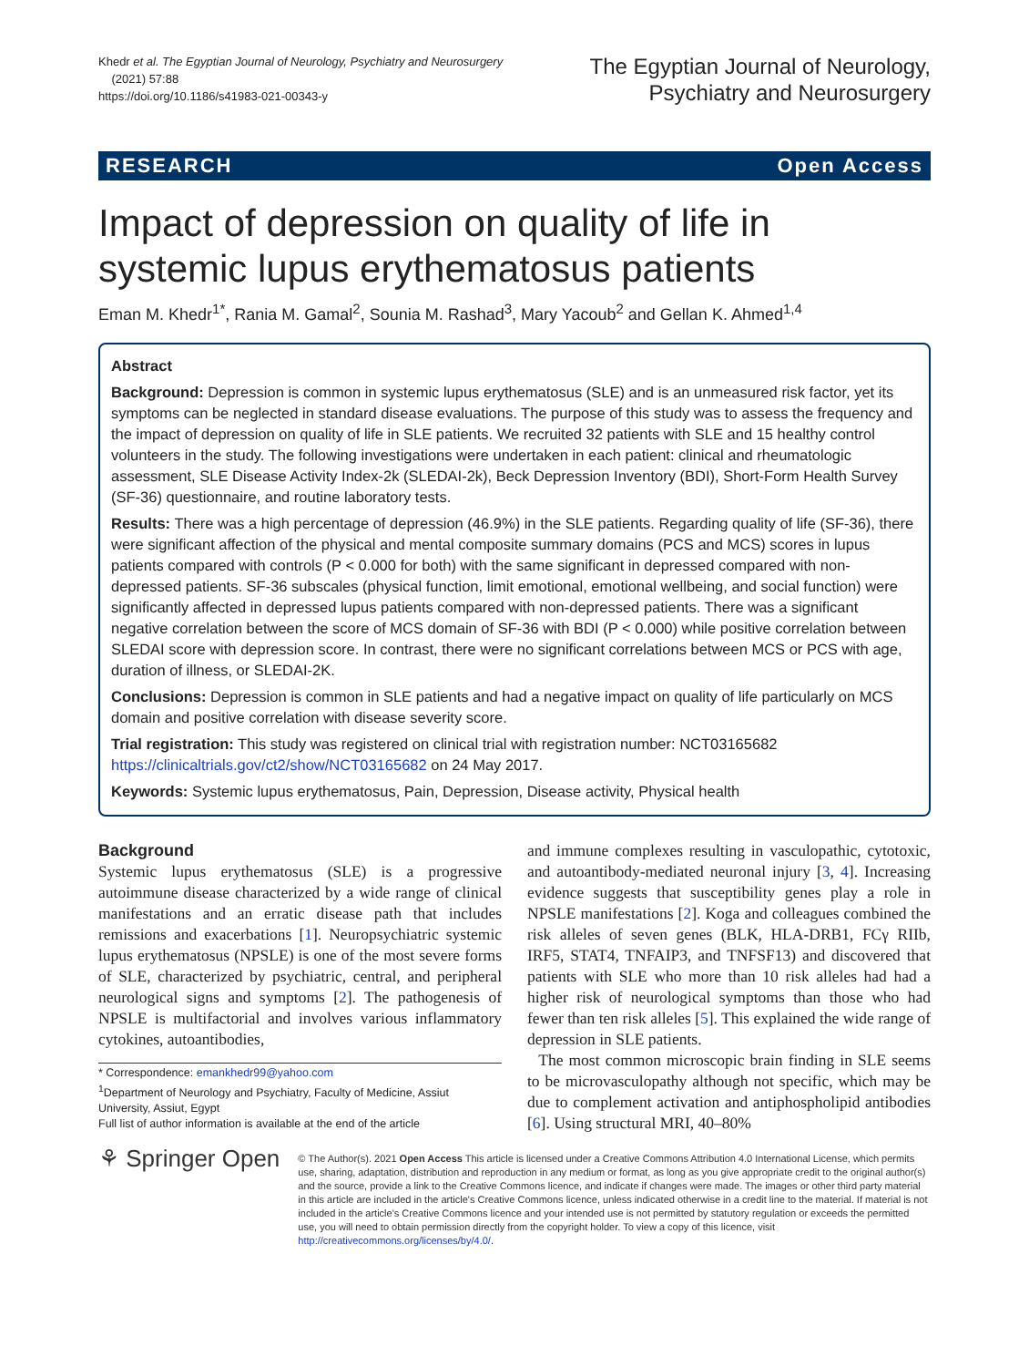Khedr et al. The Egyptian Journal of Neurology, Psychiatry and Neurosurgery
(2021) 57:88
https://doi.org/10.1186/s41983-021-00343-y
The Egyptian Journal of Neurology,
Psychiatry and Neurosurgery
RESEARCH Open Access
Impact of depression on quality of life in
systemic lupus erythematosus patients
Eman M. Khedr<sup>1*</sup>, Rania M. Gamal<sup>2</sup>, Sounia M. Rashad<sup>3</sup>, Mary Yacoub<sup>2</sup> and Gellan K. Ahmed<sup>1,4</sup>
Abstract
Background: Depression is common in systemic lupus erythematosus (SLE) and is an unmeasured risk factor, yet its symptoms can be neglected in standard disease evaluations. The purpose of this study was to assess the frequency and the impact of depression on quality of life in SLE patients. We recruited 32 patients with SLE and 15 healthy control volunteers in the study. The following investigations were undertaken in each patient: clinical and rheumatologic assessment, SLE Disease Activity Index-2k (SLEDAI-2k), Beck Depression Inventory (BDI), Short-Form Health Survey (SF-36) questionnaire, and routine laboratory tests.
Results: There was a high percentage of depression (46.9%) in the SLE patients. Regarding quality of life (SF-36), there were significant affection of the physical and mental composite summary domains (PCS and MCS) scores in lupus patients compared with controls (P < 0.000 for both) with the same significant in depressed compared with non-depressed patients. SF-36 subscales (physical function, limit emotional, emotional wellbeing, and social function) were significantly affected in depressed lupus patients compared with non-depressed patients. There was a significant negative correlation between the score of MCS domain of SF-36 with BDI (P < 0.000) while positive correlation between SLEDAI score with depression score. In contrast, there were no significant correlations between MCS or PCS with age, duration of illness, or SLEDAI-2K.
Conclusions: Depression is common in SLE patients and had a negative impact on quality of life particularly on MCS domain and positive correlation with disease severity score.
Trial registration: This study was registered on clinical trial with registration number: NCT03165682 https://clinicaltrials.gov/ct2/show/NCT03165682 on 24 May 2017.
Keywords: Systemic lupus erythematosus, Pain, Depression, Disease activity, Physical health
Background
Systemic lupus erythematosus (SLE) is a progressive autoimmune disease characterized by a wide range of clinical manifestations and an erratic disease path that includes remissions and exacerbations [1]. Neuropsychiatric systemic lupus erythematosus (NPSLE) is one of the most severe forms of SLE, characterized by psychiatric, central, and peripheral neurological signs and symptoms [2]. The pathogenesis of NPSLE is multifactorial and involves various inflammatory cytokines, autoantibodies,
* Correspondence: emankhedr99@yahoo.com
<sup>1</sup> Department of Neurology and Psychiatry, Faculty of Medicine, Assiut University, Assiut, Egypt
Full list of author information is available at the end of the article
and immune complexes resulting in vasculopathic, cytotoxic, and autoantibody-mediated neuronal injury [3, 4]. Increasing evidence suggests that susceptibility genes play a role in NPSLE manifestations [2]. Koga and colleagues combined the risk alleles of seven genes (BLK, HLA-DRB1, FCγ RIIb, IRF5, STAT4, TNFAIP3, and TNFSF13) and discovered that patients with SLE who more than 10 risk alleles had had a higher risk of neurological symptoms than those who had fewer than ten risk alleles [5]. This explained the wide range of depression in SLE patients.
The most common microscopic brain finding in SLE seems to be microvasculopathy although not specific, which may be due to complement activation and antiphospholipid antibodies [6]. Using structural MRI, 40–80%
⚘ Springer Open
© The Author(s). 2021 Open Access This article is licensed under a Creative Commons Attribution 4.0 International License, which permits use, sharing, adaptation, distribution and reproduction in any medium or format, as long as you give appropriate credit to the original author(s) and the source, provide a link to the Creative Commons licence, and indicate if changes were made. The images or other third party material in this article are included in the article's Creative Commons licence, unless indicated otherwise in a credit line to the material. If material is not included in the article's Creative Commons licence and your intended use is not permitted by statutory regulation or exceeds the permitted use, you will need to obtain permission directly from the copyright holder. To view a copy of this licence, visit http://creativecommons.org/licenses/by/4.0/.